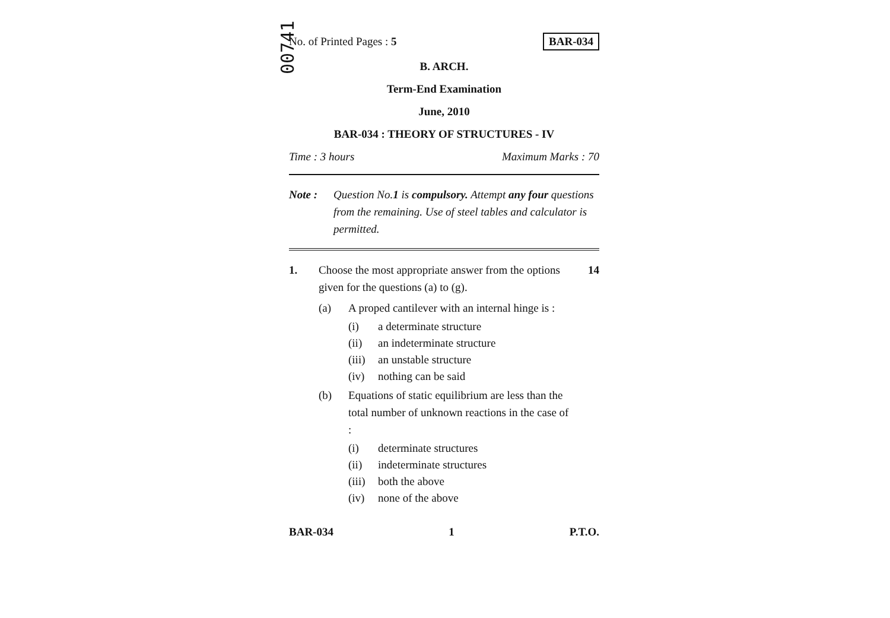00741
No. of Printed Pages : 5 BAR-034
B. ARCH.
Term-End Examination
June, 2010
BAR-034 : THEORY OF STRUCTURES - IV
Time : 3 hours Maximum Marks : 70
Note : Question No.1 is compulsory. Attempt any four questions from the remaining. Use of steel tables and calculator is permitted.
1. Choose the most appropriate answer from the options given for the questions (a) to (g). 14
(a) A proped cantilever with an internal hinge is :
(i) a determinate structure
(ii) an indeterminate structure
(iii) an unstable structure
(iv) nothing can be said
(b) Equations of static equilibrium are less than the total number of unknown reactions in the case of :
(i) determinate structures
(ii) indeterminate structures
(iii) both the above
(iv) none of the above
BAR-034 1 P.T.O.